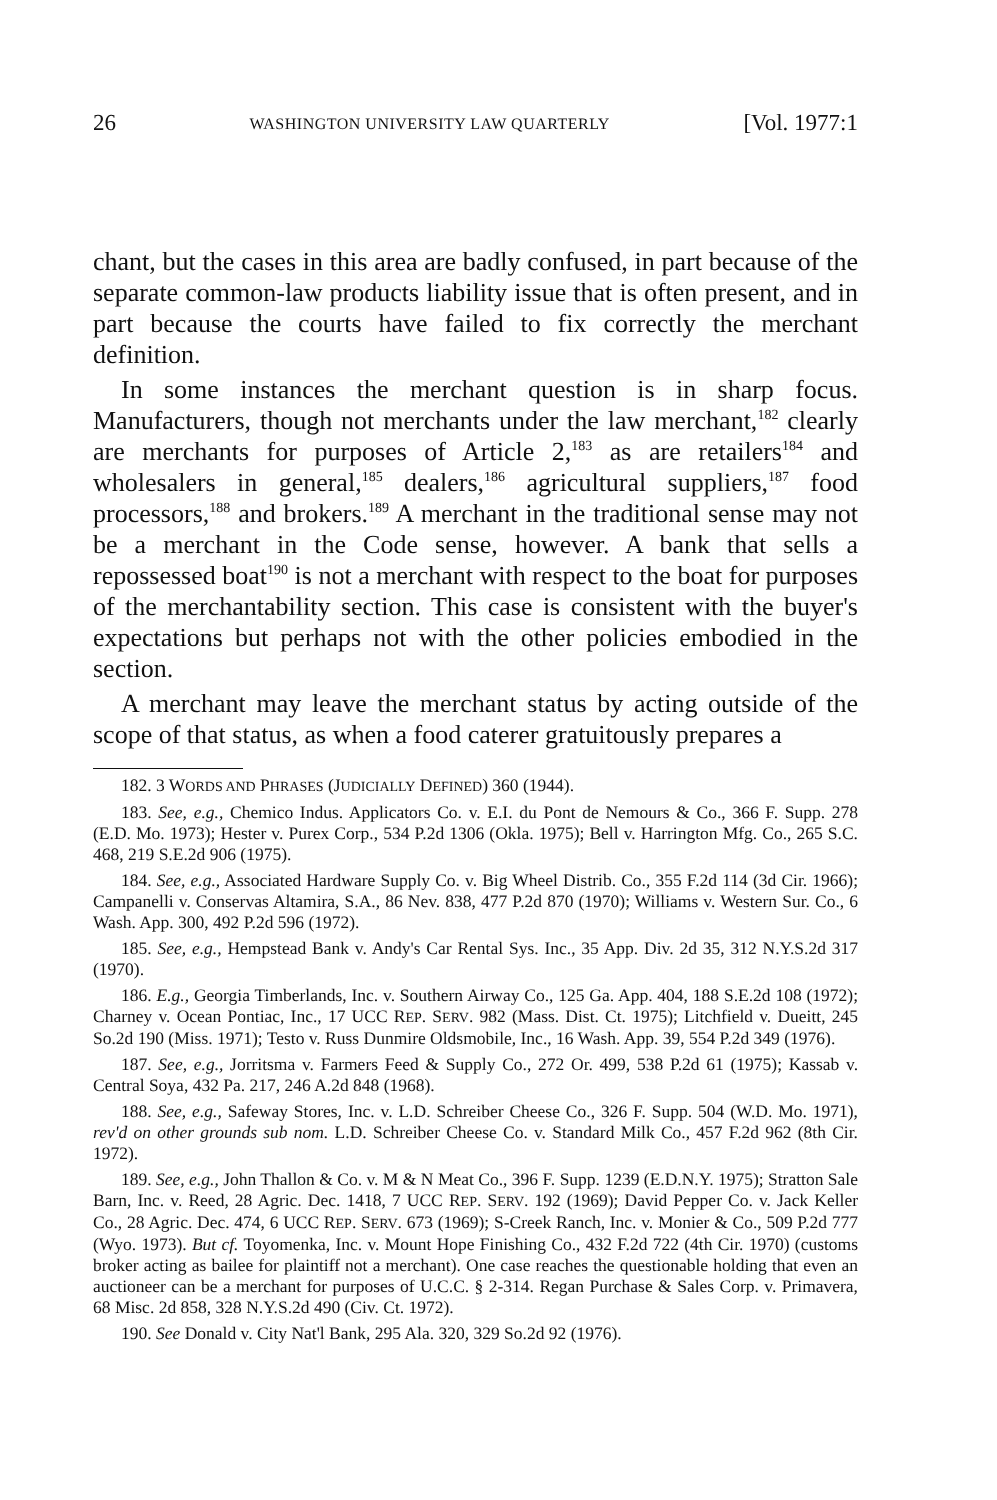26 WASHINGTON UNIVERSITY LAW QUARTERLY [Vol. 1977:1
chant, but the cases in this area are badly confused, in part because of the separate common-law products liability issue that is often present, and in part because the courts have failed to fix correctly the merchant definition.
In some instances the merchant question is in sharp focus. Manufacturers, though not merchants under the law merchant,<sup>182</sup> clearly are merchants for purposes of Article 2,<sup>183</sup> as are retailers<sup>184</sup> and wholesalers in general,<sup>185</sup> dealers,<sup>186</sup> agricultural suppliers,<sup>187</sup> food processors,<sup>188</sup> and brokers.<sup>189</sup> A merchant in the traditional sense may not be a merchant in the Code sense, however. A bank that sells a repossessed boat<sup>190</sup> is not a merchant with respect to the boat for purposes of the merchantability section. This case is consistent with the buyer's expectations but perhaps not with the other policies embodied in the section.
A merchant may leave the merchant status by acting outside of the scope of that status, as when a food caterer gratuitously prepares a
182. 3 WORDS AND PHRASES (JUDICIALLY DEFINED) 360 (1944).
183. See, e.g., Chemico Indus. Applicators Co. v. E.I. du Pont de Nemours & Co., 366 F. Supp. 278 (E.D. Mo. 1973); Hester v. Purex Corp., 534 P.2d 1306 (Okla. 1975); Bell v. Harrington Mfg. Co., 265 S.C. 468, 219 S.E.2d 906 (1975).
184. See, e.g., Associated Hardware Supply Co. v. Big Wheel Distrib. Co., 355 F.2d 114 (3d Cir. 1966); Campanelli v. Conservas Altamira, S.A., 86 Nev. 838, 477 P.2d 870 (1970); Williams v. Western Sur. Co., 6 Wash. App. 300, 492 P.2d 596 (1972).
185. See, e.g., Hempstead Bank v. Andy's Car Rental Sys. Inc., 35 App. Div. 2d 35, 312 N.Y.S.2d 317 (1970).
186. E.g., Georgia Timberlands, Inc. v. Southern Airway Co., 125 Ga. App. 404, 188 S.E.2d 108 (1972); Charney v. Ocean Pontiac, Inc., 17 UCC REP. SERV. 982 (Mass. Dist. Ct. 1975); Litchfield v. Dueitt, 245 So.2d 190 (Miss. 1971); Testo v. Russ Dunmire Oldsmobile, Inc., 16 Wash. App. 39, 554 P.2d 349 (1976).
187. See, e.g., Jorritsma v. Farmers Feed & Supply Co., 272 Or. 499, 538 P.2d 61 (1975); Kassab v. Central Soya, 432 Pa. 217, 246 A.2d 848 (1968).
188. See, e.g., Safeway Stores, Inc. v. L.D. Schreiber Cheese Co., 326 F. Supp. 504 (W.D. Mo. 1971), rev'd on other grounds sub nom. L.D. Schreiber Cheese Co. v. Standard Milk Co., 457 F.2d 962 (8th Cir. 1972).
189. See, e.g., John Thallon & Co. v. M & N Meat Co., 396 F. Supp. 1239 (E.D.N.Y. 1975); Stratton Sale Barn, Inc. v. Reed, 28 Agric. Dec. 1418, 7 UCC REP. SERV. 192 (1969); David Pepper Co. v. Jack Keller Co., 28 Agric. Dec. 474, 6 UCC REP. SERV. 673 (1969); S-Creek Ranch, Inc. v. Monier & Co., 509 P.2d 777 (Wyo. 1973). But cf. Toyomenka, Inc. v. Mount Hope Finishing Co., 432 F.2d 722 (4th Cir. 1970) (customs broker acting as bailee for plaintiff not a merchant). One case reaches the questionable holding that even an auctioneer can be a merchant for purposes of U.C.C. § 2-314. Regan Purchase & Sales Corp. v. Primavera, 68 Misc. 2d 858, 328 N.Y.S.2d 490 (Civ. Ct. 1972).
190. See Donald v. City Nat'l Bank, 295 Ala. 320, 329 So.2d 92 (1976).